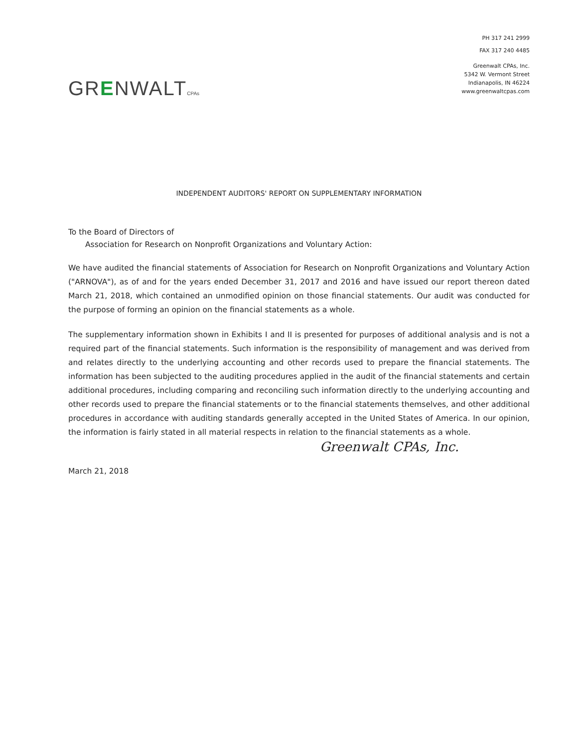PH 317 241 2999
FAX 317 240 4485
GRENWALTCPAs
Greenwalt CPAs, Inc.
5342 W. Vermont Street
Indianapolis, IN 46224
www.greenwaltcpas.com
INDEPENDENT AUDITORS' REPORT ON SUPPLEMENTARY INFORMATION
To the Board of Directors of
Association for Research on Nonprofit Organizations and Voluntary Action:
We have audited the financial statements of Association for Research on Nonprofit Organizations and Voluntary Action ("ARNOVA"), as of and for the years ended December 31, 2017 and 2016 and have issued our report thereon dated March 21, 2018, which contained an unmodified opinion on those financial statements. Our audit was conducted for the purpose of forming an opinion on the financial statements as a whole.
The supplementary information shown in Exhibits I and II is presented for purposes of additional analysis and is not a required part of the financial statements. Such information is the responsibility of management and was derived from and relates directly to the underlying accounting and other records used to prepare the financial statements. The information has been subjected to the auditing procedures applied in the audit of the financial statements and certain additional procedures, including comparing and reconciling such information directly to the underlying accounting and other records used to prepare the financial statements or to the financial statements themselves, and other additional procedures in accordance with auditing standards generally accepted in the United States of America. In our opinion, the information is fairly stated in all material respects in relation to the financial statements as a whole.
Greenwalt CPAs, Inc.
March 21, 2018